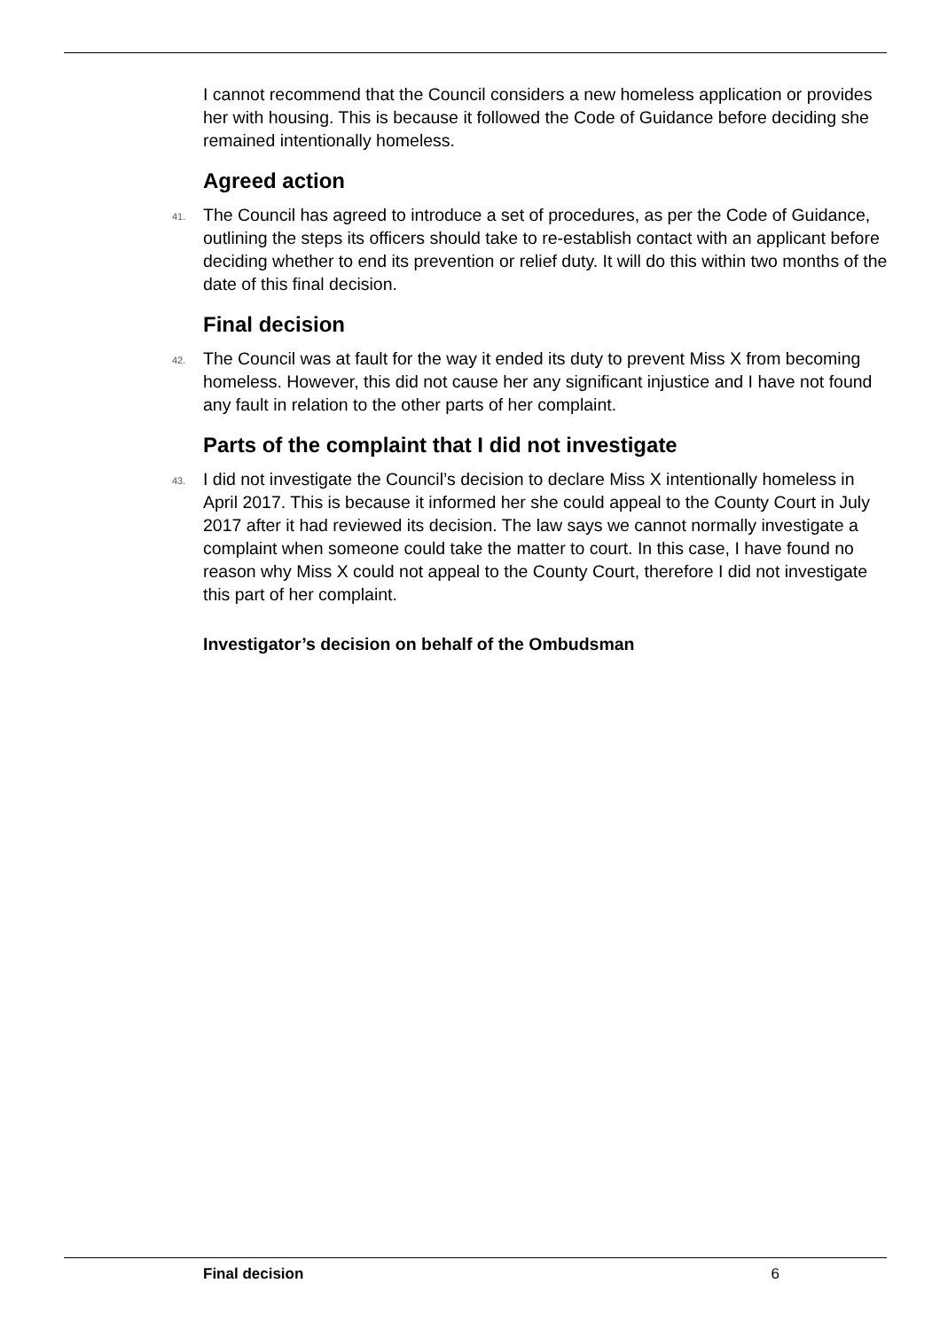I cannot recommend that the Council considers a new homeless application or provides her with housing. This is because it followed the Code of Guidance before deciding she remained intentionally homeless.
Agreed action
41. The Council has agreed to introduce a set of procedures, as per the Code of Guidance, outlining the steps its officers should take to re-establish contact with an applicant before deciding whether to end its prevention or relief duty. It will do this within two months of the date of this final decision.
Final decision
42. The Council was at fault for the way it ended its duty to prevent Miss X from becoming homeless. However, this did not cause her any significant injustice and I have not found any fault in relation to the other parts of her complaint.
Parts of the complaint that I did not investigate
43. I did not investigate the Council’s decision to declare Miss X intentionally homeless in April 2017. This is because it informed her she could appeal to the County Court in July 2017 after it had reviewed its decision. The law says we cannot normally investigate a complaint when someone could take the matter to court. In this case, I have found no reason why Miss X could not appeal to the County Court, therefore I did not investigate this part of her complaint.
Investigator’s decision on behalf of the Ombudsman
Final decision 6